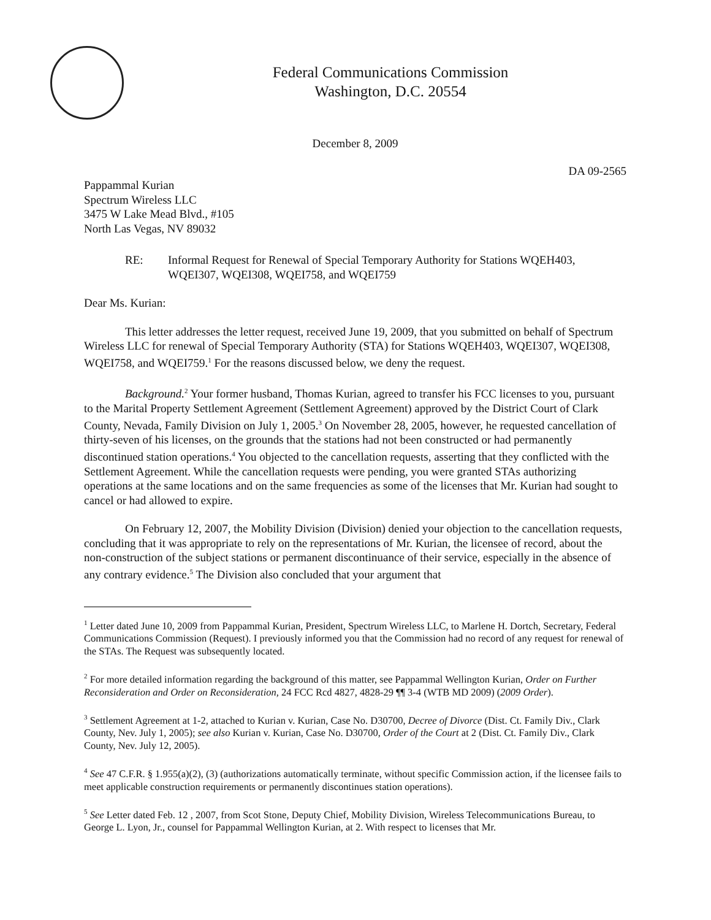Federal Communications Commission
Washington, D.C. 20554
December 8, 2009
DA 09-2565
Pappammal Kurian
Spectrum Wireless LLC
3475 W Lake Mead Blvd., #105
North Las Vegas, NV 89032
RE: Informal Request for Renewal of Special Temporary Authority for Stations WQEH403, WQEI307, WQEI308, WQEI758, and WQEI759
Dear Ms. Kurian:
This letter addresses the letter request, received June 19, 2009, that you submitted on behalf of Spectrum Wireless LLC for renewal of Special Temporary Authority (STA) for Stations WQEH403, WQEI307, WQEI308, WQEI758, and WQEI759.<sup>1</sup> For the reasons discussed below, we deny the request.
Background.<sup>2</sup> Your former husband, Thomas Kurian, agreed to transfer his FCC licenses to you, pursuant to the Marital Property Settlement Agreement (Settlement Agreement) approved by the District Court of Clark County, Nevada, Family Division on July 1, 2005.<sup>3</sup> On November 28, 2005, however, he requested cancellation of thirty-seven of his licenses, on the grounds that the stations had not been constructed or had permanently discontinued station operations.<sup>4</sup> You objected to the cancellation requests, asserting that they conflicted with the Settlement Agreement. While the cancellation requests were pending, you were granted STAs authorizing operations at the same locations and on the same frequencies as some of the licenses that Mr. Kurian had sought to cancel or had allowed to expire.
On February 12, 2007, the Mobility Division (Division) denied your objection to the cancellation requests, concluding that it was appropriate to rely on the representations of Mr. Kurian, the licensee of record, about the non-construction of the subject stations or permanent discontinuance of their service, especially in the absence of any contrary evidence.<sup>5</sup> The Division also concluded that your argument that
<sup>1</sup> Letter dated June 10, 2009 from Pappammal Kurian, President, Spectrum Wireless LLC, to Marlene H. Dortch, Secretary, Federal Communications Commission (Request). I previously informed you that the Commission had no record of any request for renewal of the STAs. The Request was subsequently located.
<sup>2</sup> For more detailed information regarding the background of this matter, see Pappammal Wellington Kurian, Order on Further Reconsideration and Order on Reconsideration, 24 FCC Rcd 4827, 4828-29 ¶¶ 3-4 (WTB MD 2009) (2009 Order).
<sup>3</sup> Settlement Agreement at 1-2, attached to Kurian v. Kurian, Case No. D30700, Decree of Divorce (Dist. Ct. Family Div., Clark County, Nev. July 1, 2005); see also Kurian v. Kurian, Case No. D30700, Order of the Court at 2 (Dist. Ct. Family Div., Clark County, Nev. July 12, 2005).
<sup>4</sup> See 47 C.F.R. § 1.955(a)(2), (3) (authorizations automatically terminate, without specific Commission action, if the licensee fails to meet applicable construction requirements or permanently discontinues station operations).
<sup>5</sup> See Letter dated Feb. 12 , 2007, from Scot Stone, Deputy Chief, Mobility Division, Wireless Telecommunications Bureau, to George L. Lyon, Jr., counsel for Pappammal Wellington Kurian, at 2. With respect to licenses that Mr.